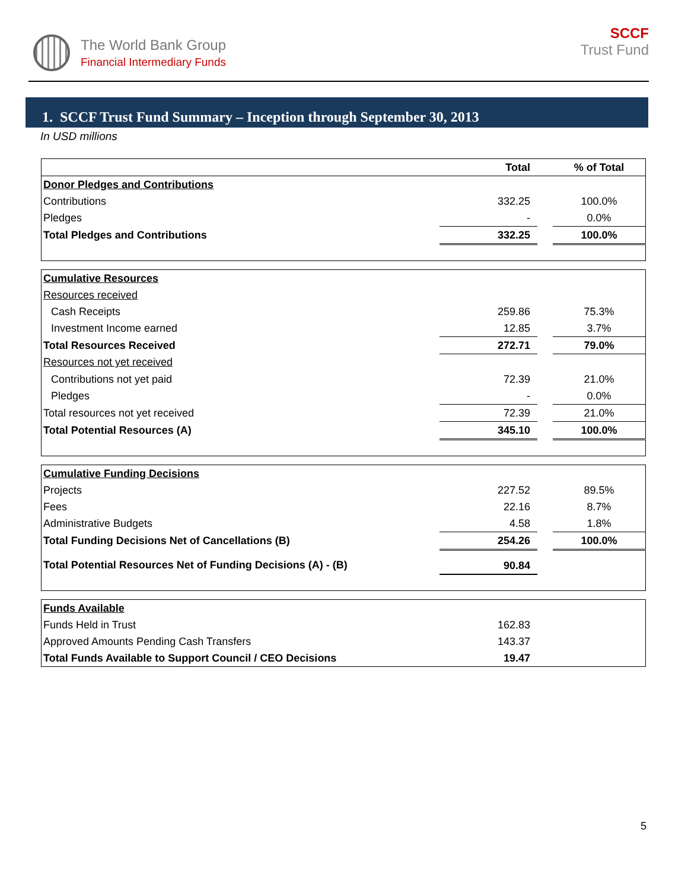The World Bank Group
Financial Intermediary Funds
SCCF
Trust Fund
1. SCCF Trust Fund Summary – Inception through September 30, 2013
In USD millions
| | Total | | % of Total |
| --- | --- | --- | --- |
| Donor Pledges and Contributions | | | |
| Contributions | 332.25 | | 100.0% |
| Pledges | - | | 0.0% |
| Total Pledges and Contributions | 332.25 | | 100.0% |
| Cumulative Resources | | | |
| Resources received | | | |
| Cash Receipts | 259.86 | | 75.3% |
| Investment Income earned | 12.85 | | 3.7% |
| Total Resources Received | 272.71 | | 79.0% |
| Resources not yet received | | | |
| Contributions not yet paid | 72.39 | | 21.0% |
| Pledges | - | | 0.0% |
| Total resources not yet received | 72.39 | | 21.0% |
| Total Potential Resources (A) | 345.10 | | 100.0% |
| Cumulative Funding Decisions | | | |
| Projects | 227.52 | | 89.5% |
| Fees | 22.16 | | 8.7% |
| Administrative Budgets | 4.58 | | 1.8% |
| Total Funding Decisions Net of Cancellations (B) | 254.26 | | 100.0% |
| Total Potential Resources Net of Funding Decisions (A) - (B) | 90.84 | | |
| Funds Available | | | |
| Funds Held in Trust | 162.83 | | |
| Approved Amounts Pending Cash Transfers | 143.37 | | |
| Total Funds Available to Support Council / CEO Decisions | 19.47 | | |
5